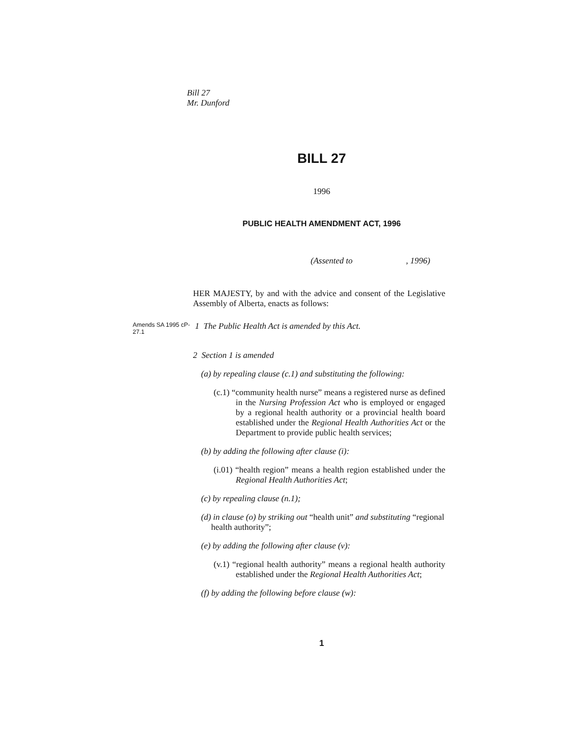Bill 27
Mr. Dunford
BILL 27
1996
PUBLIC HEALTH AMENDMENT ACT, 1996
(Assented to , 1996)
HER MAJESTY, by and with the advice and consent of the Legislative Assembly of Alberta, enacts as follows:
Amends SA 1995 cP-27.1
1 The Public Health Act is amended by this Act.
2 Section 1 is amended
(a) by repealing clause (c.1) and substituting the following:
(c.1) “community health nurse” means a registered nurse as defined in the Nursing Profession Act who is employed or engaged by a regional health authority or a provincial health board established under the Regional Health Authorities Act or the Department to provide public health services;
(b) by adding the following after clause (i):
(i.01) “health region” means a health region established under the Regional Health Authorities Act;
(c) by repealing clause (n.1);
(d) in clause (o) by striking out “health unit” and substituting “regional health authority”;
(e) by adding the following after clause (v):
(v.1) “regional health authority” means a regional health authority established under the Regional Health Authorities Act;
(f) by adding the following before clause (w):
1